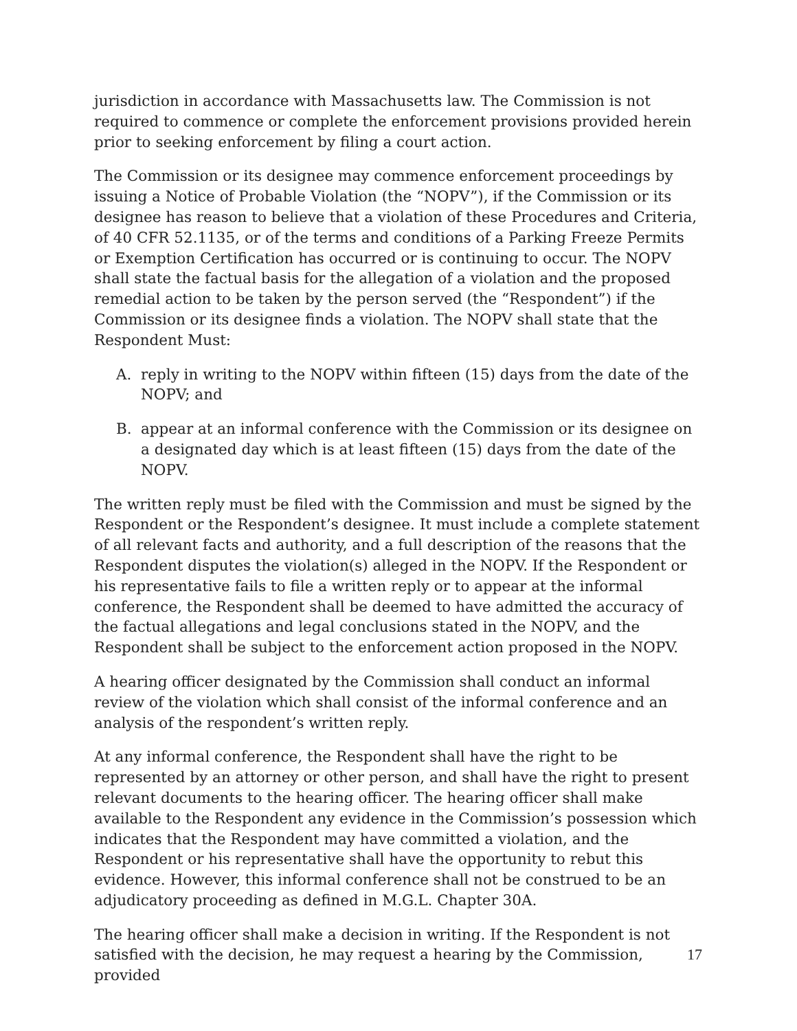jurisdiction in accordance with Massachusetts law. The Commission is not required to commence or complete the enforcement provisions provided herein prior to seeking enforcement by filing a court action.
The Commission or its designee may commence enforcement proceedings by issuing a Notice of Probable Violation (the “NOPV”), if the Commission or its designee has reason to believe that a violation of these Procedures and Criteria, of 40 CFR 52.1135, or of the terms and conditions of a Parking Freeze Permits or Exemption Certification has occurred or is continuing to occur. The NOPV shall state the factual basis for the allegation of a violation and the proposed remedial action to be taken by the person served (the “Respondent”) if the Commission or its designee finds a violation. The NOPV shall state that the Respondent Must:
A. reply in writing to the NOPV within fifteen (15) days from the date of the NOPV; and
B. appear at an informal conference with the Commission or its designee on a designated day which is at least fifteen (15) days from the date of the NOPV.
The written reply must be filed with the Commission and must be signed by the Respondent or the Respondent’s designee. It must include a complete statement of all relevant facts and authority, and a full description of the reasons that the Respondent disputes the violation(s) alleged in the NOPV. If the Respondent or his representative fails to file a written reply or to appear at the informal conference, the Respondent shall be deemed to have admitted the accuracy of the factual allegations and legal conclusions stated in the NOPV, and the Respondent shall be subject to the enforcement action proposed in the NOPV.
A hearing officer designated by the Commission shall conduct an informal review of the violation which shall consist of the informal conference and an analysis of the respondent’s written reply.
At any informal conference, the Respondent shall have the right to be represented by an attorney or other person, and shall have the right to present relevant documents to the hearing officer. The hearing officer shall make available to the Respondent any evidence in the Commission’s possession which indicates that the Respondent may have committed a violation, and the Respondent or his representative shall have the opportunity to rebut this evidence. However, this informal conference shall not be construed to be an adjudicatory proceeding as defined in M.G.L. Chapter 30A.
The hearing officer shall make a decision in writing. If the Respondent is not satisfied with the decision, he may request a hearing by the Commission, provided
17